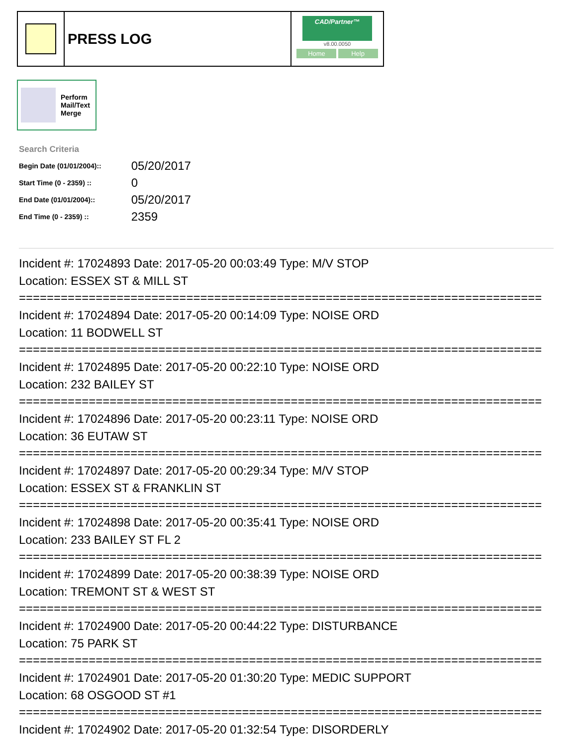PRESS LOG
CAD/Partner™
v8.00.0050
Home Help
Perform
Mail/Text
Merge
Search Criteria
| Begin Date (01/01/2004):: | 05/20/2017 |
| Start Time (0 - 2359) :: | 0 |
| End Date (01/01/2004):: | 05/20/2017 |
| End Time (0 - 2359) :: | 2359 |
Incident #: 17024893 Date: 2017-05-20 00:03:49 Type: M/V STOP
Location: ESSEX ST & MILL ST
===========================================================================
Incident #: 17024894 Date: 2017-05-20 00:14:09 Type: NOISE ORD
Location: 11 BODWELL ST
===========================================================================
Incident #: 17024895 Date: 2017-05-20 00:22:10 Type: NOISE ORD
Location: 232 BAILEY ST
===========================================================================
Incident #: 17024896 Date: 2017-05-20 00:23:11 Type: NOISE ORD
Location: 36 EUTAW ST
===========================================================================
Incident #: 17024897 Date: 2017-05-20 00:29:34 Type: M/V STOP
Location: ESSEX ST & FRANKLIN ST
===========================================================================
Incident #: 17024898 Date: 2017-05-20 00:35:41 Type: NOISE ORD
Location: 233 BAILEY ST FL 2
===========================================================================
Incident #: 17024899 Date: 2017-05-20 00:38:39 Type: NOISE ORD
Location: TREMONT ST & WEST ST
===========================================================================
Incident #: 17024900 Date: 2017-05-20 00:44:22 Type: DISTURBANCE
Location: 75 PARK ST
===========================================================================
Incident #: 17024901 Date: 2017-05-20 01:30:20 Type: MEDIC SUPPORT
Location: 68 OSGOOD ST #1
===========================================================================
Incident #: 17024902 Date: 2017-05-20 01:32:54 Type: DISORDERLY